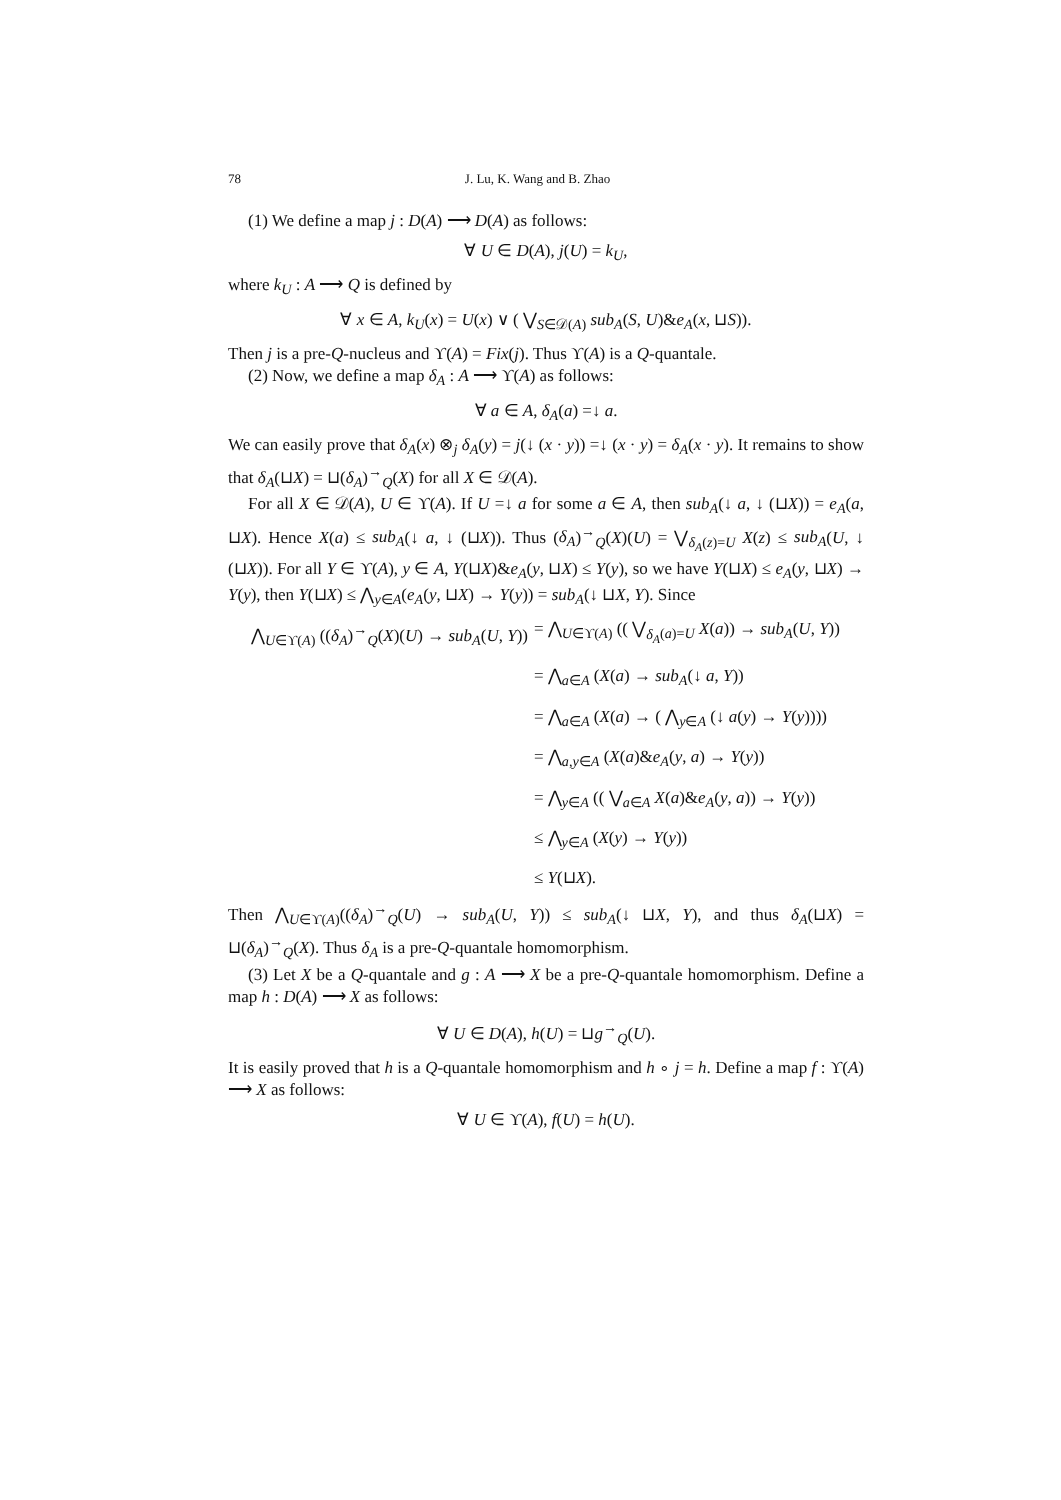78 J. Lu, K. Wang and B. Zhao
(1) We define a map j : D(A) ⟶ D(A) as follows:
∀ U ∈ D(A), j(U) = k<sub>U</sub>,
where k<sub>U</sub> : A ⟶ Q is defined by
∀ x ∈ A, k<sub>U</sub>(x) = U(x) ∨ ( ⋁<sub>S∈𝒟(A)</sub> sub<sub>A</sub>(S, U)&e<sub>A</sub>(x, ⊔S)).
Then j is a pre-Q-nucleus and ϒ(A) = Fix(j). Thus ϒ(A) is a Q-quantale.
(2) Now, we define a map δ<sub>A</sub> : A ⟶ ϒ(A) as follows:
∀ a ∈ A, δ<sub>A</sub>(a) =↓ a.
We can easily prove that δ<sub>A</sub>(x) ⊗<sub>j</sub> δ<sub>A</sub>(y) = j(↓ (x · y)) =↓ (x · y) = δ<sub>A</sub>(x · y). It remains to show that δ<sub>A</sub>(⊔X) = ⊔(δ<sub>A</sub>)<sup>→</sup><sub>Q</sub>(X) for all X ∈ 𝒟(A).
For all X ∈ 𝒟(A), U ∈ ϒ(A). If U =↓ a for some a ∈ A, then sub<sub>A</sub>(↓ a, ↓ (⊔X)) = e<sub>A</sub>(a, ⊔X). Hence X(a) ≤ sub<sub>A</sub>(↓ a, ↓ (⊔X)). Thus (δ<sub>A</sub>)<sup>→</sup><sub>Q</sub>(X)(U) = ⋁<sub>δ<sub>A</sub>(z)=U</sub> X(z) ≤ sub<sub>A</sub>(U, ↓ (⊔X)). For all Y ∈ ϒ(A), y ∈ A, Y(⊔X)&e<sub>A</sub>(y, ⊔X) ≤ Y(y), so we have Y(⊔X) ≤ e<sub>A</sub>(y, ⊔X) → Y(y), then Y(⊔X) ≤ ⋀<sub>y∈A</sub>(e<sub>A</sub>(y, ⊔X) → Y(y)) = sub<sub>A</sub>(↓ ⊔X, Y). Since
⋀<sub>U∈ϒ(A)</sub> ((δ<sub>A</sub>)<sup>→</sup><sub>Q</sub>(X)(U) → sub<sub>A</sub>(U, Y))
= ⋀<sub>U∈ϒ(A)</sub> (( ⋁<sub>δ<sub>A</sub>(a)=U</sub> X(a)) → sub<sub>A</sub>(U, Y))
= ⋀<sub>a∈A</sub> (X(a) → sub<sub>A</sub>(↓ a, Y))
= ⋀<sub>a∈A</sub> (X(a) → ( ⋀<sub>y∈A</sub> (↓ a(y) → Y(y))))
= ⋀<sub>a,y∈A</sub> (X(a)&e<sub>A</sub>(y, a) → Y(y))
= ⋀<sub>y∈A</sub> (( ⋁<sub>a∈A</sub> X(a)&e<sub>A</sub>(y, a)) → Y(y))
≤ ⋀<sub>y∈A</sub> (X(y) → Y(y))
≤ Y(⊔X).
Then ⋀<sub>U∈ϒ(A)</sub>((δ<sub>A</sub>)<sup>→</sup><sub>Q</sub>(U) → sub<sub>A</sub>(U, Y)) ≤ sub<sub>A</sub>(↓ ⊔X, Y), and thus δ<sub>A</sub>(⊔X) = ⊔(δ<sub>A</sub>)<sup>→</sup><sub>Q</sub>(X). Thus δ<sub>A</sub> is a pre-Q-quantale homomorphism.
(3) Let X be a Q-quantale and g : A ⟶ X be a pre-Q-quantale homomorphism. Define a map h : D(A) ⟶ X as follows:
∀ U ∈ D(A), h(U) = ⊔g<sup>→</sup><sub>Q</sub>(U).
It is easily proved that h is a Q-quantale homomorphism and h ∘ j = h. Define a map f : ϒ(A) ⟶ X as follows:
∀ U ∈ ϒ(A), f(U) = h(U).